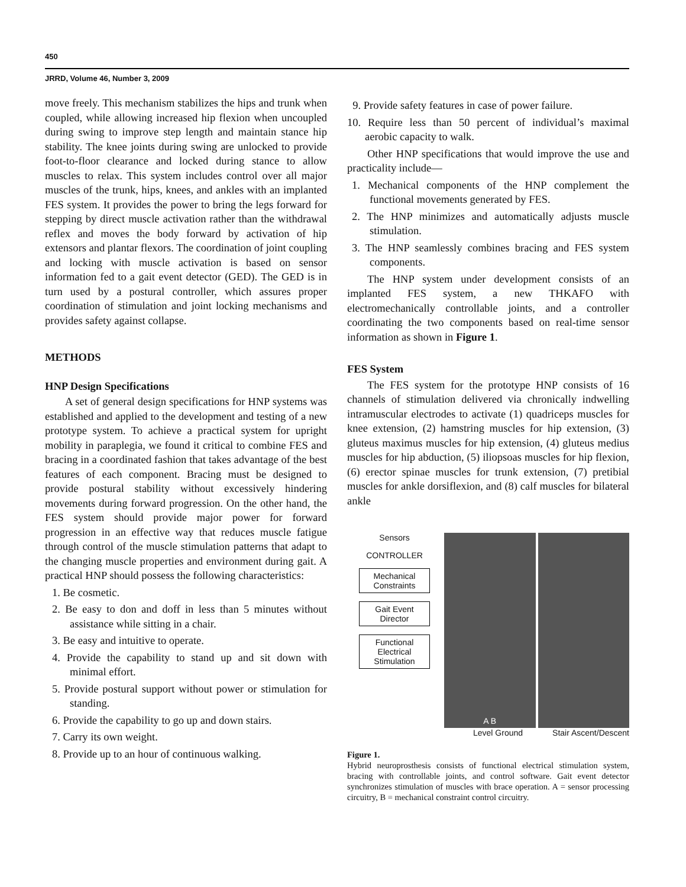450
JRRD, Volume 46, Number 3, 2009
move freely. This mechanism stabilizes the hips and trunk when coupled, while allowing increased hip flexion when uncoupled during swing to improve step length and maintain stance hip stability. The knee joints during swing are unlocked to provide foot-to-floor clearance and locked during stance to allow muscles to relax. This system includes control over all major muscles of the trunk, hips, knees, and ankles with an implanted FES system. It provides the power to bring the legs forward for stepping by direct muscle activation rather than the withdrawal reflex and moves the body forward by activation of hip extensors and plantar flexors. The coordination of joint coupling and locking with muscle activation is based on sensor information fed to a gait event detector (GED). The GED is in turn used by a postural controller, which assures proper coordination of stimulation and joint locking mechanisms and provides safety against collapse.
METHODS
HNP Design Specifications
A set of general design specifications for HNP systems was established and applied to the development and testing of a new prototype system. To achieve a practical system for upright mobility in paraplegia, we found it critical to combine FES and bracing in a coordinated fashion that takes advantage of the best features of each component. Bracing must be designed to provide postural stability without excessively hindering movements during forward progression. On the other hand, the FES system should provide major power for forward progression in an effective way that reduces muscle fatigue through control of the muscle stimulation patterns that adapt to the changing muscle properties and environment during gait. A practical HNP should possess the following characteristics:
1. Be cosmetic.
2. Be easy to don and doff in less than 5 minutes without assistance while sitting in a chair.
3. Be easy and intuitive to operate.
4. Provide the capability to stand up and sit down with minimal effort.
5. Provide postural support without power or stimulation for standing.
6. Provide the capability to go up and down stairs.
7. Carry its own weight.
8. Provide up to an hour of continuous walking.
9. Provide safety features in case of power failure.
10. Require less than 50 percent of individual’s maximal aerobic capacity to walk.
Other HNP specifications that would improve the use and practicality include—
1. Mechanical components of the HNP complement the functional movements generated by FES.
2. The HNP minimizes and automatically adjusts muscle stimulation.
3. The HNP seamlessly combines bracing and FES system components.
The HNP system under development consists of an implanted FES system, a new THKAFO with electromechanically controllable joints, and a controller coordinating the two components based on real-time sensor information as shown in Figure 1.
FES System
The FES system for the prototype HNP consists of 16 channels of stimulation delivered via chronically indwelling intramuscular electrodes to activate (1) quadriceps muscles for knee extension, (2) hamstring muscles for hip extension, (3) gluteus maximus muscles for hip extension, (4) gluteus medius muscles for hip abduction, (5) iliopsoas muscles for hip flexion, (6) erector spinae muscles for trunk extension, (7) pretibial muscles for ankle dorsiflexion, and (8) calf muscles for bilateral ankle
Sensors
CONTROLLER
Mechanical Constraints
Gait Event Director
Functional Electrical Stimulation
A B
Level Ground Stair Ascent/Descent
Figure 1.
Hybrid neuroprosthesis consists of functional electrical stimulation system, bracing with controllable joints, and control software. Gait event detector synchronizes stimulation of muscles with brace operation. A = sensor processing circuitry, B = mechanical constraint control circuitry.